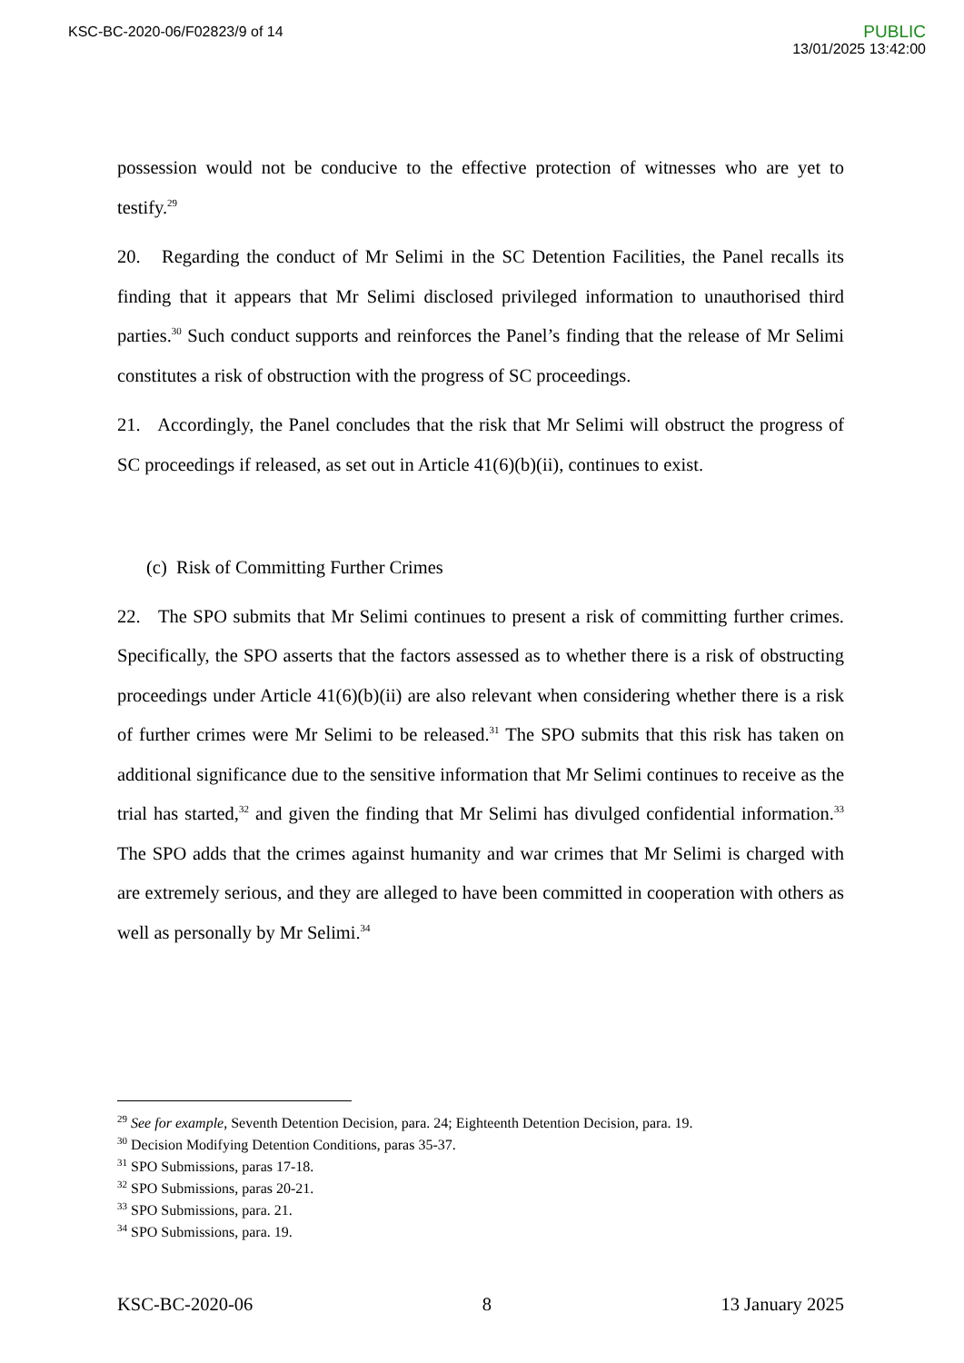KSC-BC-2020-06/F02823/9 of 14
PUBLIC
13/01/2025 13:42:00
possession would not be conducive to the effective protection of witnesses who are yet to testify.<sup>29</sup>
20. Regarding the conduct of Mr Selimi in the SC Detention Facilities, the Panel recalls its finding that it appears that Mr Selimi disclosed privileged information to unauthorised third parties.<sup>30</sup> Such conduct supports and reinforces the Panel’s finding that the release of Mr Selimi constitutes a risk of obstruction with the progress of SC proceedings.
21. Accordingly, the Panel concludes that the risk that Mr Selimi will obstruct the progress of SC proceedings if released, as set out in Article 41(6)(b)(ii), continues to exist.
(c) Risk of Committing Further Crimes
22. The SPO submits that Mr Selimi continues to present a risk of committing further crimes. Specifically, the SPO asserts that the factors assessed as to whether there is a risk of obstructing proceedings under Article 41(6)(b)(ii) are also relevant when considering whether there is a risk of further crimes were Mr Selimi to be released.<sup>31</sup> The SPO submits that this risk has taken on additional significance due to the sensitive information that Mr Selimi continues to receive as the trial has started,<sup>32</sup> and given the finding that Mr Selimi has divulged confidential information.<sup>33</sup> The SPO adds that the crimes against humanity and war crimes that Mr Selimi is charged with are extremely serious, and they are alleged to have been committed in cooperation with others as well as personally by Mr Selimi.<sup>34</sup>
<sup>29</sup> See for example, Seventh Detention Decision, para. 24; Eighteenth Detention Decision, para. 19.
<sup>30</sup> Decision Modifying Detention Conditions, paras 35-37.
<sup>31</sup> SPO Submissions, paras 17-18.
<sup>32</sup> SPO Submissions, paras 20-21.
<sup>33</sup> SPO Submissions, para. 21.
<sup>34</sup> SPO Submissions, para. 19.
KSC-BC-2020-06 8 13 January 2025